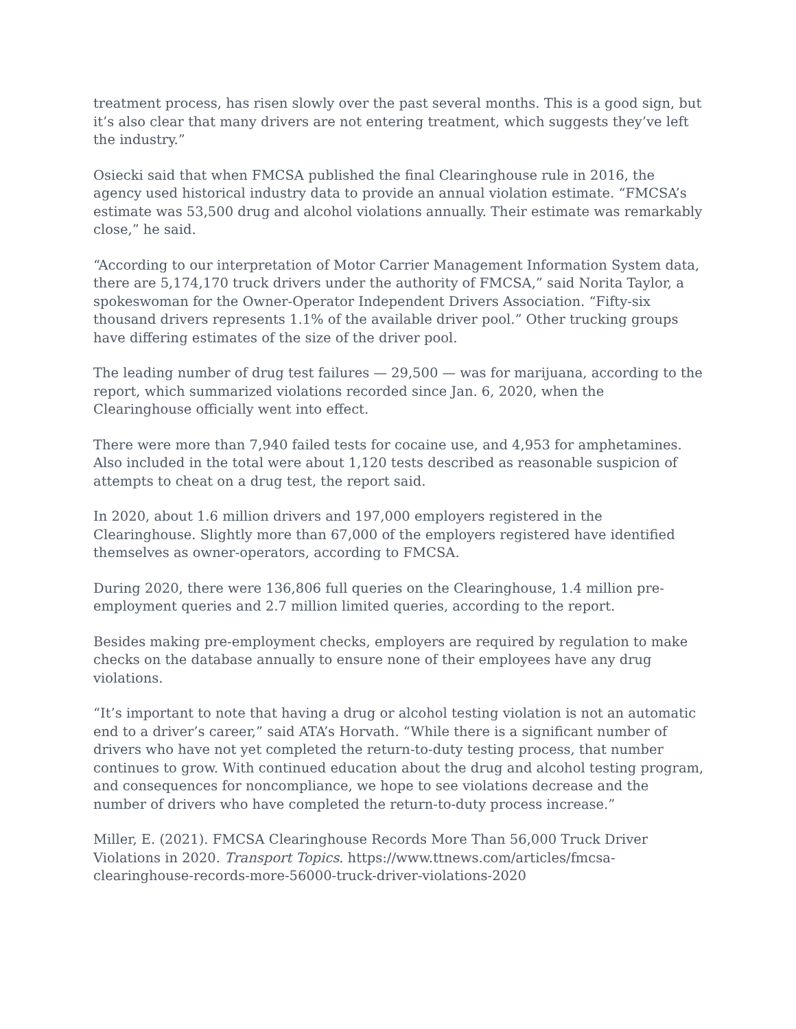treatment process, has risen slowly over the past several months. This is a good sign, but it’s also clear that many drivers are not entering treatment, which suggests they’ve left the industry.”
Osiecki said that when FMCSA published the final Clearinghouse rule in 2016, the agency used historical industry data to provide an annual violation estimate. “FMCSA’s estimate was 53,500 drug and alcohol violations annually. Their estimate was remarkably close,” he said.
“According to our interpretation of Motor Carrier Management Information System data, there are 5,174,170 truck drivers under the authority of FMCSA,” said Norita Taylor, a spokeswoman for the Owner-Operator Independent Drivers Association. “Fifty-six thousand drivers represents 1.1% of the available driver pool.” Other trucking groups have differing estimates of the size of the driver pool.
The leading number of drug test failures — 29,500 — was for marijuana, according to the report, which summarized violations recorded since Jan. 6, 2020, when the Clearinghouse officially went into effect.
There were more than 7,940 failed tests for cocaine use, and 4,953 for amphetamines. Also included in the total were about 1,120 tests described as reasonable suspicion of attempts to cheat on a drug test, the report said.
In 2020, about 1.6 million drivers and 197,000 employers registered in the Clearinghouse. Slightly more than 67,000 of the employers registered have identified themselves as owner-operators, according to FMCSA.
During 2020, there were 136,806 full queries on the Clearinghouse, 1.4 million pre-employment queries and 2.7 million limited queries, according to the report.
Besides making pre-employment checks, employers are required by regulation to make checks on the database annually to ensure none of their employees have any drug violations.
“It’s important to note that having a drug or alcohol testing violation is not an automatic end to a driver’s career,” said ATA’s Horvath. “While there is a significant number of drivers who have not yet completed the return-to-duty testing process, that number continues to grow. With continued education about the drug and alcohol testing program, and consequences for noncompliance, we hope to see violations decrease and the number of drivers who have completed the return-to-duty process increase.”
Miller, E. (2021). FMCSA Clearinghouse Records More Than 56,000 Truck Driver Violations in 2020. Transport Topics. https://www.ttnews.com/articles/fmcsa-clearinghouse-records-more-56000-truck-driver-violations-2020